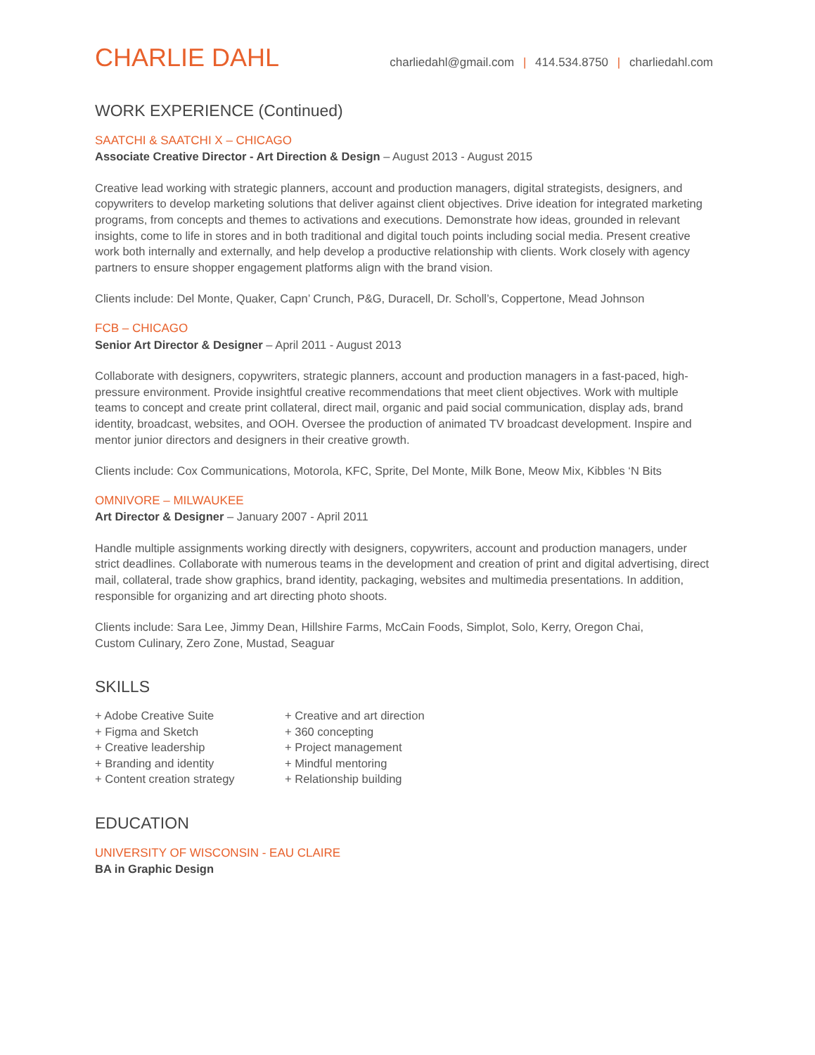CHARLIE DAHL
charliedahl@gmail.com | 414.534.8750 | charliedahl.com
WORK EXPERIENCE (Continued)
SAATCHI & SAATCHI X – CHICAGO
Associate Creative Director - Art Direction & Design – August 2013 - August 2015
Creative lead working with strategic planners, account and production managers, digital strategists, designers, and copywriters to develop marketing solutions that deliver against client objectives. Drive ideation for integrated marketing programs, from concepts and themes to activations and executions. Demonstrate how ideas, grounded in relevant insights, come to life in stores and in both traditional and digital touch points including social media. Present creative work both internally and externally, and help develop a productive relationship with clients. Work closely with agency partners to ensure shopper engagement platforms align with the brand vision.
Clients include: Del Monte, Quaker, Capn’ Crunch, P&G, Duracell, Dr. Scholl’s, Coppertone, Mead Johnson
FCB – CHICAGO
Senior Art Director & Designer – April 2011 - August 2013
Collaborate with designers, copywriters, strategic planners, account and production managers in a fast-paced, high-pressure environment. Provide insightful creative recommendations that meet client objectives. Work with multiple teams to concept and create print collateral, direct mail, organic and paid social communication, display ads, brand identity, broadcast, websites, and OOH. Oversee the production of animated TV broadcast development. Inspire and mentor junior directors and designers in their creative growth.
Clients include: Cox Communications, Motorola, KFC, Sprite, Del Monte, Milk Bone, Meow Mix, Kibbles ‘N Bits
OMNIVORE – MILWAUKEE
Art Director & Designer – January 2007 - April 2011
Handle multiple assignments working directly with designers, copywriters, account and production managers, under strict deadlines. Collaborate with numerous teams in the development and creation of print and digital advertising, direct mail, collateral, trade show graphics, brand identity, packaging, websites and multimedia presentations. In addition, responsible for organizing and art directing photo shoots.
Clients include: Sara Lee, Jimmy Dean, Hillshire Farms, McCain Foods, Simplot, Solo, Kerry, Oregon Chai,
Custom Culinary, Zero Zone, Mustad, Seaguar
SKILLS
+ Adobe Creative Suite
+ Figma and Sketch
+ Creative leadership
+ Branding and identity
+ Content creation strategy
+ Creative and art direction
+ 360 concepting
+ Project management
+ Mindful mentoring
+ Relationship building
EDUCATION
UNIVERSITY OF WISCONSIN - EAU CLAIRE
BA in Graphic Design